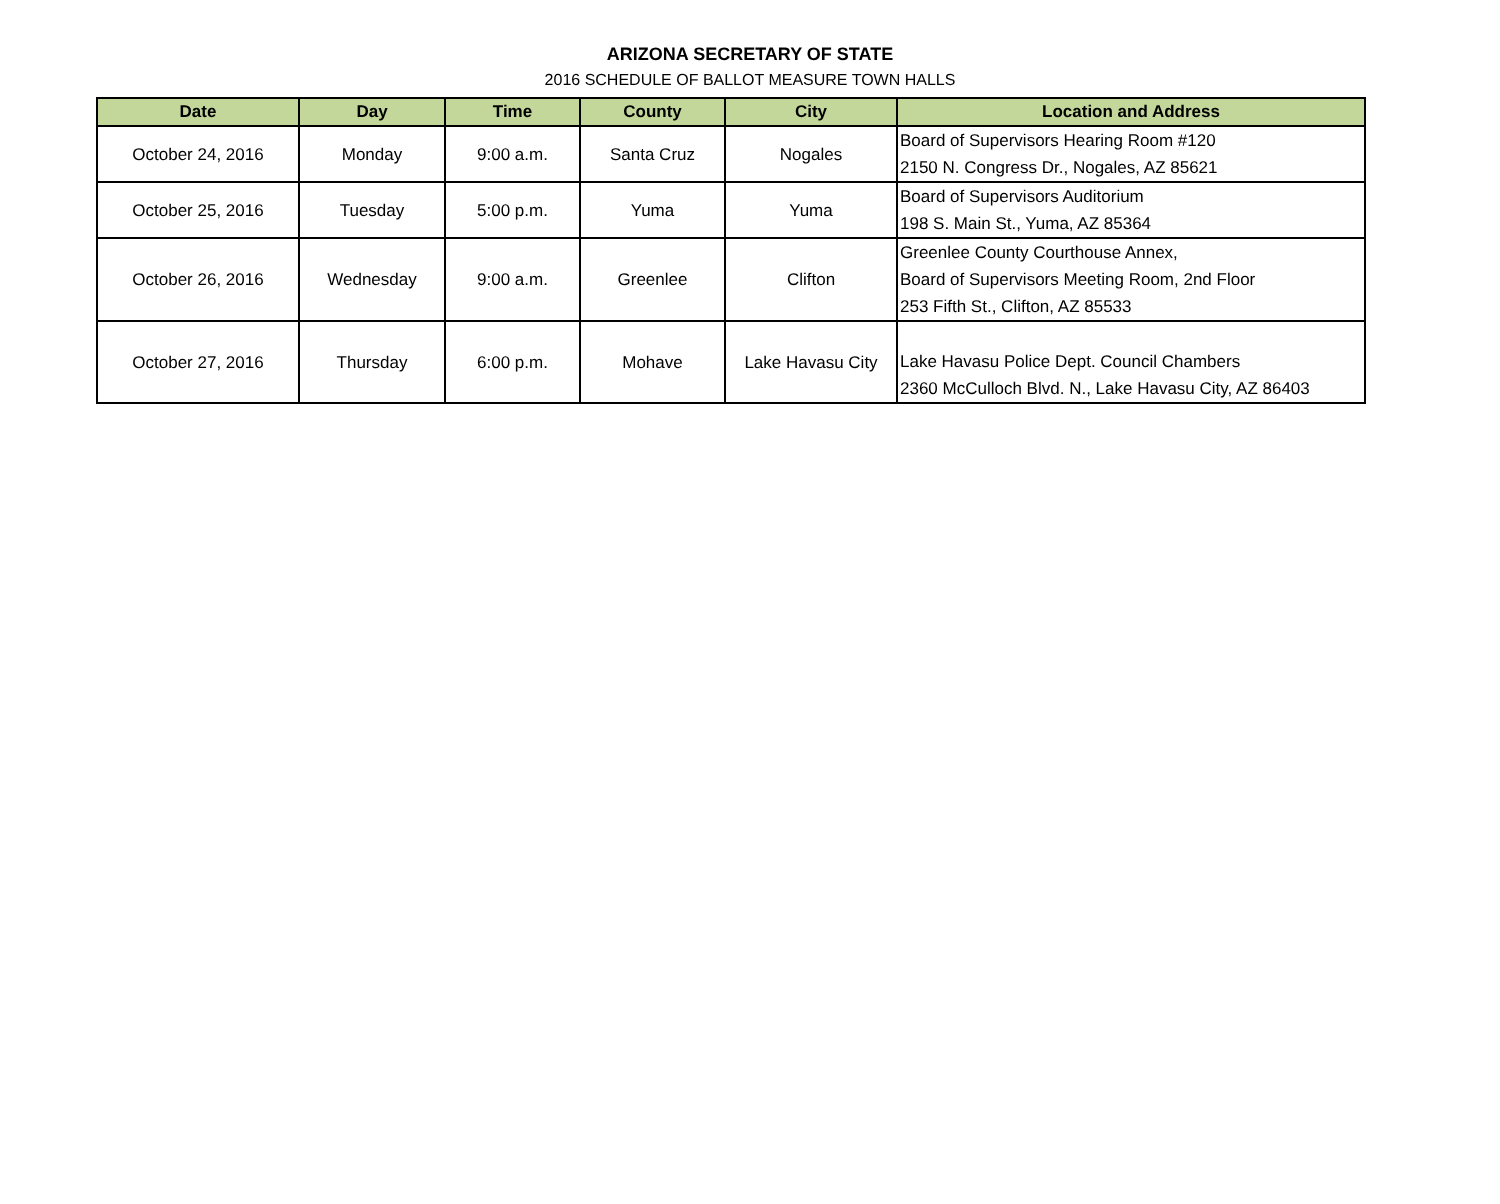ARIZONA SECRETARY OF STATE
2016 SCHEDULE OF BALLOT MEASURE TOWN HALLS
| Date | Day | Time | County | City | Location and Address |
| --- | --- | --- | --- | --- | --- |
| October 24, 2016 | Monday | 9:00 a.m. | Santa Cruz | Nogales | Board of Supervisors Hearing Room #120 2150 N. Congress Dr., Nogales, AZ 85621 |
| October 25, 2016 | Tuesday | 5:00 p.m. | Yuma | Yuma | Board of Supervisors Auditorium 198 S. Main St., Yuma, AZ 85364 |
| October 26, 2016 | Wednesday | 9:00 a.m. | Greenlee | Clifton | Greenlee County Courthouse Annex, Board of Supervisors Meeting Room, 2nd Floor 253 Fifth St., Clifton, AZ 85533 |
| October 27, 2016 | Thursday | 6:00 p.m. | Mohave | Lake Havasu City | Lake Havasu Police Dept. Council Chambers 2360 McCulloch Blvd. N., Lake Havasu City, AZ 86403 |